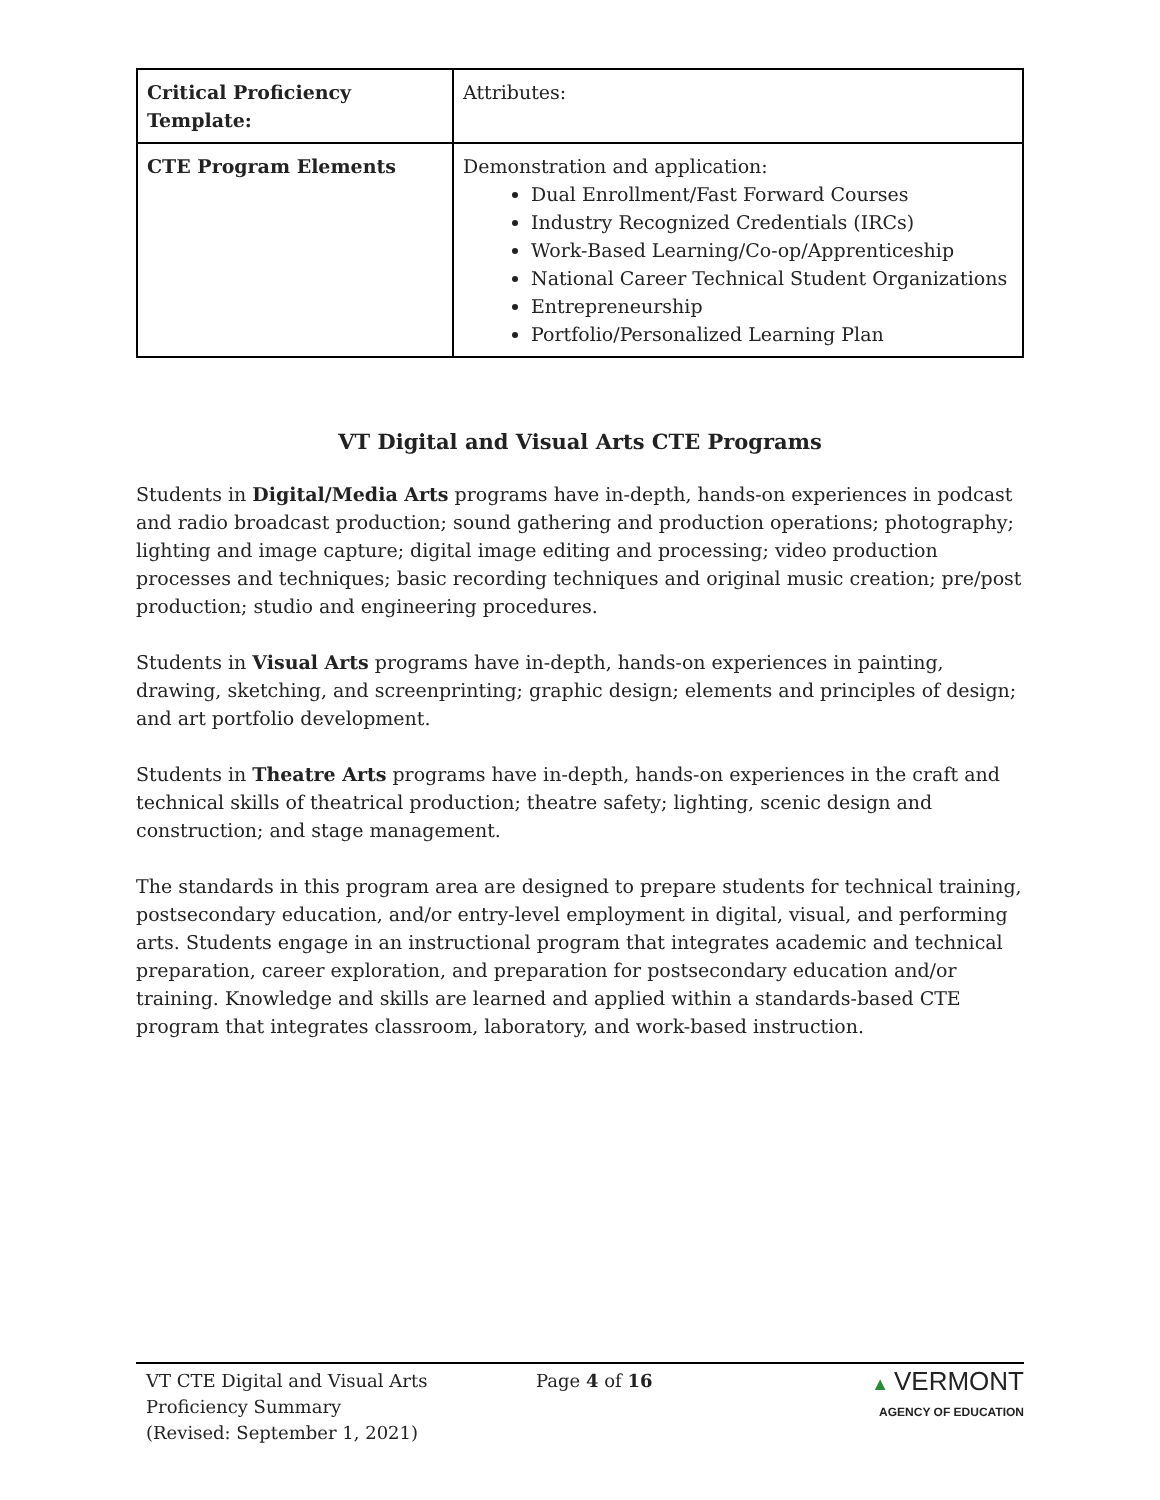| Critical Proficiency Template: | Attributes: |
| CTE Program Elements | Demonstration and application: Dual Enrollment/Fast Forward Courses Industry Recognized Credentials (IRCs) Work-Based Learning/Co-op/Apprenticeship National Career Technical Student Organizations Entrepreneurship Portfolio/Personalized Learning Plan |
VT Digital and Visual Arts CTE Programs
Students in Digital/Media Arts programs have in-depth, hands-on experiences in podcast and radio broadcast production; sound gathering and production operations; photography; lighting and image capture; digital image editing and processing; video production processes and techniques; basic recording techniques and original music creation; pre/post production; studio and engineering procedures.
Students in Visual Arts programs have in-depth, hands-on experiences in painting, drawing, sketching, and screenprinting; graphic design; elements and principles of design; and art portfolio development.
Students in Theatre Arts programs have in-depth, hands-on experiences in the craft and technical skills of theatrical production; theatre safety; lighting, scenic design and construction; and stage management.
The standards in this program area are designed to prepare students for technical training, postsecondary education, and/or entry-level employment in digital, visual, and performing arts. Students engage in an instructional program that integrates academic and technical preparation, career exploration, and preparation for postsecondary education and/or training. Knowledge and skills are learned and applied within a standards-based CTE program that integrates classroom, laboratory, and work-based instruction.
VT CTE Digital and Visual Arts
Proficiency Summary
(Revised: September 1, 2021)
Page 4 of 16 ▲ VERMONT
AGENCY OF EDUCATION